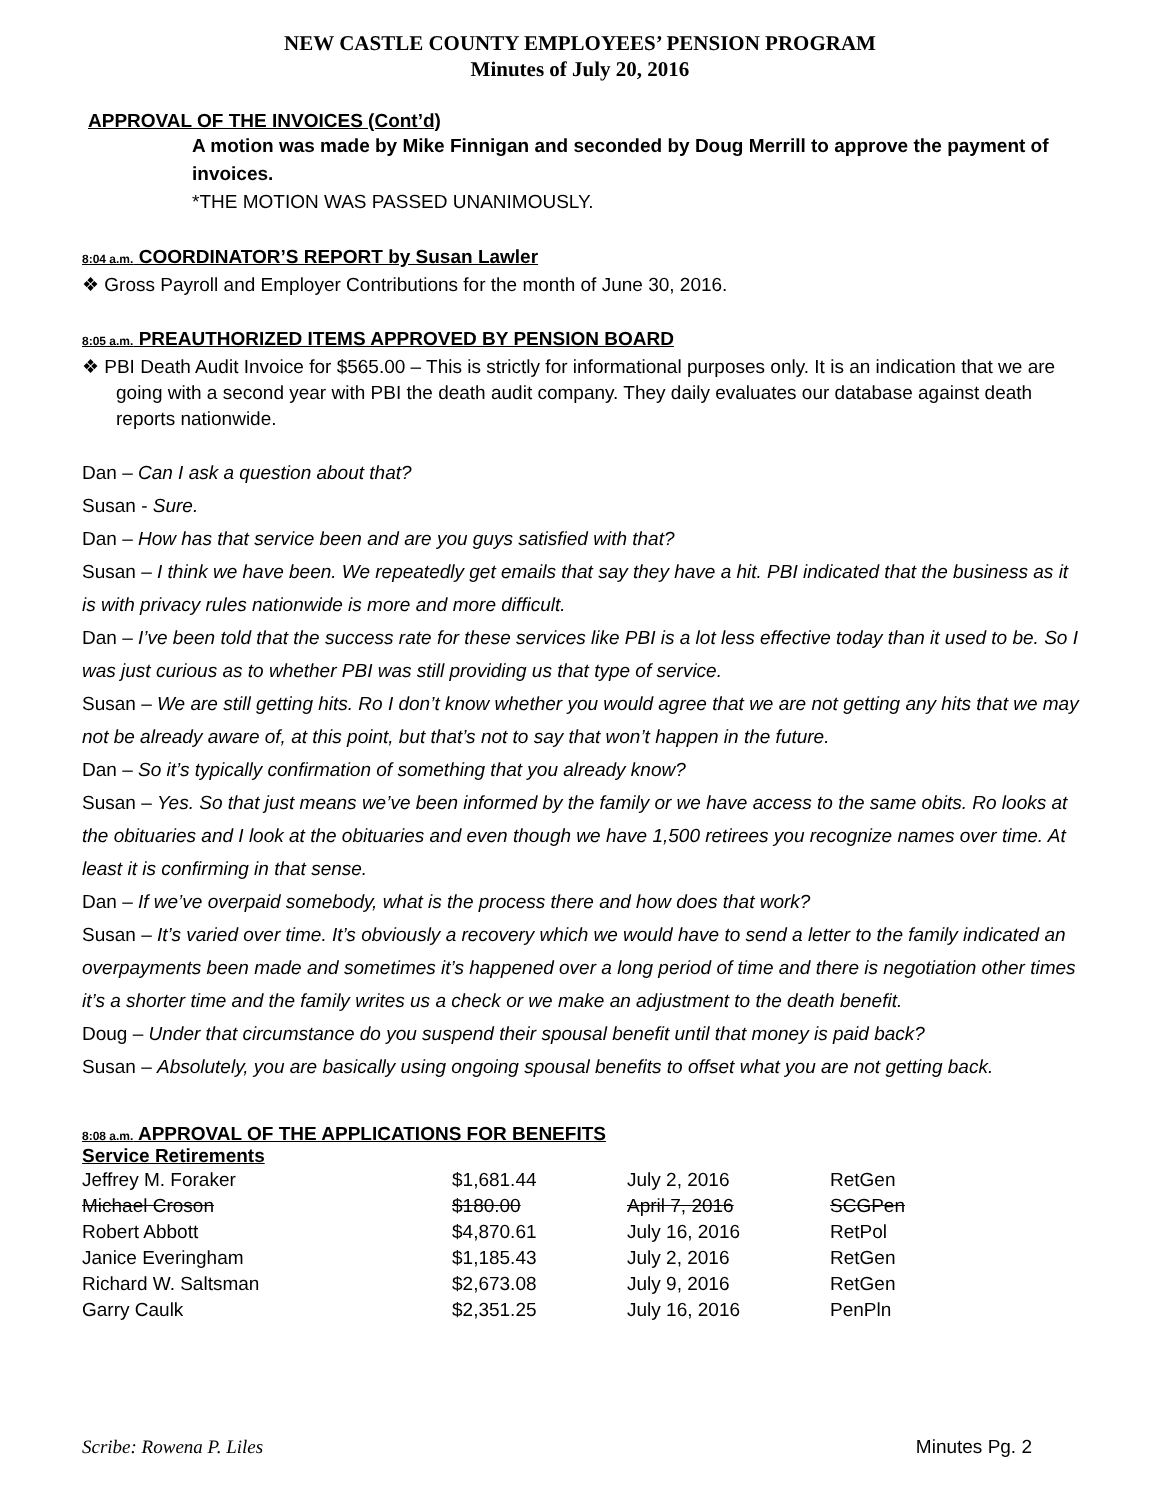NEW CASTLE COUNTY EMPLOYEES’ PENSION PROGRAM
Minutes of July 20, 2016
APPROVAL OF THE INVOICES (Cont’d)
A motion was made by Mike Finnigan and seconded by Doug Merrill to approve the payment of invoices.
*THE MOTION WAS PASSED UNANIMOUSLY.
8:04 a.m. COORDINATOR’S REPORT by Susan Lawler
❖ Gross Payroll and Employer Contributions for the month of June 30, 2016.
8:05 a.m. PREAUTHORIZED ITEMS APPROVED BY PENSION BOARD
❖ PBI Death Audit Invoice for $565.00 – This is strictly for informational purposes only. It is an indication that we are going with a second year with PBI the death audit company. They daily evaluates our database against death reports nationwide.
Dan – Can I ask a question about that?
Susan - Sure.
Dan – How has that service been and are you guys satisfied with that?
Susan – I think we have been. We repeatedly get emails that say they have a hit. PBI indicated that the business as it is with privacy rules nationwide is more and more difficult.
Dan – I’ve been told that the success rate for these services like PBI is a lot less effective today than it used to be. So I was just curious as to whether PBI was still providing us that type of service.
Susan – We are still getting hits. Ro I don’t know whether you would agree that we are not getting any hits that we may not be already aware of, at this point, but that’s not to say that won’t happen in the future.
Dan – So it’s typically confirmation of something that you already know?
Susan – Yes. So that just means we’ve been informed by the family or we have access to the same obits. Ro looks at the obituaries and I look at the obituaries and even though we have 1,500 retirees you recognize names over time. At least it is confirming in that sense.
Dan – If we’ve overpaid somebody, what is the process there and how does that work?
Susan – It’s varied over time. It’s obviously a recovery which we would have to send a letter to the family indicated an overpayments been made and sometimes it’s happened over a long period of time and there is negotiation other times it’s a shorter time and the family writes us a check or we make an adjustment to the death benefit.
Doug – Under that circumstance do you suspend their spousal benefit until that money is paid back?
Susan – Absolutely, you are basically using ongoing spousal benefits to offset what you are not getting back.
8:08 a.m. APPROVAL OF THE APPLICATIONS FOR BENEFITS
Service Retirements
| Jeffrey M. Foraker | $1,681.44 | July 2, 2016 | RetGen |
| Michael Croson | $180.00 | April 7, 2016 | SCGPen |
| Robert Abbott | $4,870.61 | July 16, 2016 | RetPol |
| Janice Everingham | $1,185.43 | July 2, 2016 | RetGen |
| Richard W. Saltsman | $2,673.08 | July 9, 2016 | RetGen |
| Garry Caulk | $2,351.25 | July 16, 2016 | PenPln |
Scribe: Rowena P. Liles Minutes Pg. 2